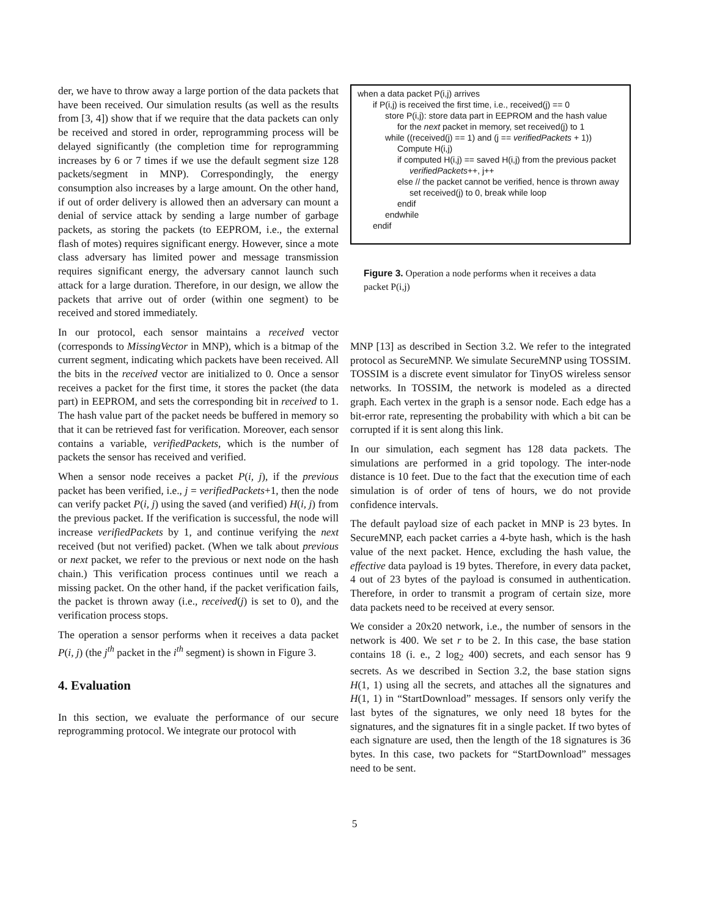der, we have to throw away a large portion of the data packets that have been received. Our simulation results (as well as the results from [3, 4]) show that if we require that the data packets can only be received and stored in order, reprogramming process will be delayed significantly (the completion time for reprogramming increases by 6 or 7 times if we use the default segment size 128 packets/segment in MNP). Correspondingly, the energy consumption also increases by a large amount. On the other hand, if out of order delivery is allowed then an adversary can mount a denial of service attack by sending a large number of garbage packets, as storing the packets (to EEPROM, i.e., the external flash of motes) requires significant energy. However, since a mote class adversary has limited power and message transmission requires significant energy, the adversary cannot launch such attack for a large duration. Therefore, in our design, we allow the packets that arrive out of order (within one segment) to be received and stored immediately.
In our protocol, each sensor maintains a received vector (corresponds to MissingVector in MNP), which is a bitmap of the current segment, indicating which packets have been received. All the bits in the received vector are initialized to 0. Once a sensor receives a packet for the first time, it stores the packet (the data part) in EEPROM, and sets the corresponding bit in received to 1. The hash value part of the packet needs be buffered in memory so that it can be retrieved fast for verification. Moreover, each sensor contains a variable, verifiedPackets, which is the number of packets the sensor has received and verified.
When a sensor node receives a packet P(i, j), if the previous packet has been verified, i.e., j = verifiedPackets+1, then the node can verify packet P(i, j) using the saved (and verified) H(i, j) from the previous packet. If the verification is successful, the node will increase verifiedPackets by 1, and continue verifying the next received (but not verified) packet. (When we talk about previous or next packet, we refer to the previous or next node on the hash chain.) This verification process continues until we reach a missing packet. On the other hand, if the packet verification fails, the packet is thrown away (i.e., received(j) is set to 0), and the verification process stops.
The operation a sensor performs when it receives a data packet P(i, j) (the j<sup>th</sup> packet in the i<sup>th</sup> segment) is shown in Figure 3.
4. Evaluation
In this section, we evaluate the performance of our secure reprogramming protocol. We integrate our protocol with
when a data packet P(i,j) arrives
if P(i,j) is received the first time, i.e., received(j) == 0
store P(i,j): store data part in EEPROM and the hash value
for the next packet in memory, set received(j) to 1
while ((received(j) == 1) and (j == verifiedPackets + 1))
Compute H(i,j)
if computed H(i,j) == saved H(i,j) from the previous packet
verifiedPackets++, j++
else // the packet cannot be verified, hence is thrown away
set received(j) to 0, break while loop
endif
endwhile
endif
Figure 3. Operation a node performs when it receives a data packet P(i,j)
MNP [13] as described in Section 3.2. We refer to the integrated protocol as SecureMNP. We simulate SecureMNP using TOSSIM. TOSSIM is a discrete event simulator for TinyOS wireless sensor networks. In TOSSIM, the network is modeled as a directed graph. Each vertex in the graph is a sensor node. Each edge has a bit-error rate, representing the probability with which a bit can be corrupted if it is sent along this link.
In our simulation, each segment has 128 data packets. The simulations are performed in a grid topology. The inter-node distance is 10 feet. Due to the fact that the execution time of each simulation is of order of tens of hours, we do not provide confidence intervals.
The default payload size of each packet in MNP is 23 bytes. In SecureMNP, each packet carries a 4-byte hash, which is the hash value of the next packet. Hence, excluding the hash value, the effective data payload is 19 bytes. Therefore, in every data packet, 4 out of 23 bytes of the payload is consumed in authentication. Therefore, in order to transmit a program of certain size, more data packets need to be received at every sensor.
We consider a 20x20 network, i.e., the number of sensors in the network is 400. We set r to be 2. In this case, the base station contains 18 (i. e., 2 log<sub>2</sub> 400) secrets, and each sensor has 9 secrets. As we described in Section 3.2, the base station signs H(1, 1) using all the secrets, and attaches all the signatures and H(1, 1) in “StartDownload” messages. If sensors only verify the last bytes of the signatures, we only need 18 bytes for the signatures, and the signatures fit in a single packet. If two bytes of each signature are used, then the length of the 18 signatures is 36 bytes. In this case, two packets for “StartDownload” messages need to be sent.
5